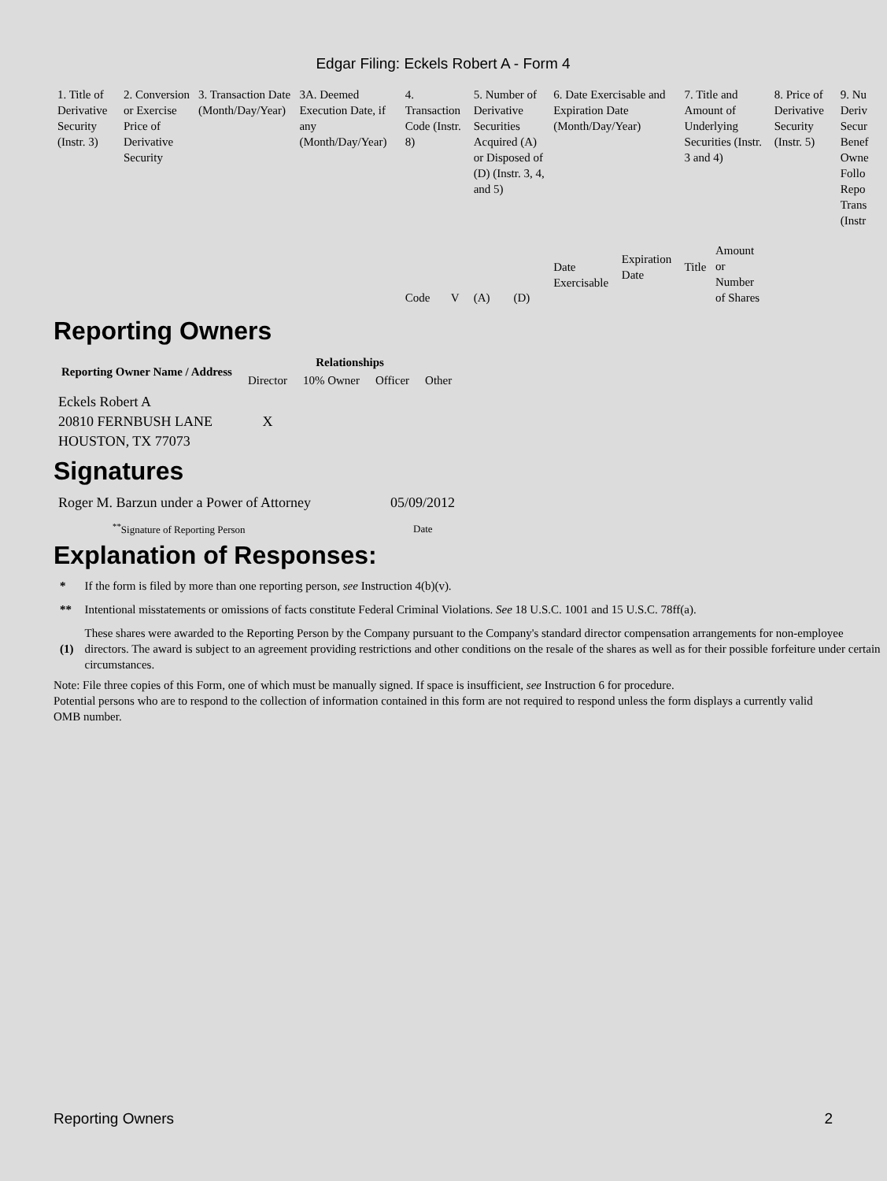Edgar Filing: Eckels Robert A - Form 4
| 1. Title of Derivative Security (Instr. 3) | 2. Conversion or Exercise Price of Derivative Security | 3. Transaction Date (Month/Day/Year) | 3A. Deemed Execution Date, if any (Month/Day/Year) | 4. Transaction Code (Instr. 8) | | 5. Number of Derivative Securities Acquired (A) or Disposed of (D) (Instr. 3, 4, and 5) | | 6. Date Exercisable and Expiration Date (Month/Day/Year) | | 7. Title and Amount of Underlying Securities (Instr. 3 and 4) | | 8. Price of Derivative Security (Instr. 5) | 9. Nu Deriv Secur Benef Owne Follo Repo Trans (Instr |
| | | | | Code | V | (A) | (D) | Date Exercisable | Expiration Date | Title | Amount or Number of Shares | | |
Reporting Owners
| Reporting Owner Name / Address | Relationships | | | |
| --- | --- | --- | --- | --- |
| | Director | 10% Owner | Officer | Other |
| Eckels Robert A 20810 FERNBUSH LANE HOUSTON, TX 77073 | X | | | |
Signatures
| Roger M. Barzun under a Power of Attorney | 05/09/2012 |
| <sup>**</sup> Signature of Reporting Person | Date |
Explanation of Responses:
| * | If the form is filed by more than one reporting person, see Instruction 4(b)(v). |
| ** | Intentional misstatements or omissions of facts constitute Federal Criminal Violations. See 18 U.S.C. 1001 and 15 U.S.C. 78ff(a). |
| (1) | These shares were awarded to the Reporting Person by the Company pursuant to the Company's standard director compensation arrangements for non-employee directors. The award is subject to an agreement providing restrictions and other conditions on the resale of the shares as well as for their possible forfeiture under certain circumstances. |
Note: File three copies of this Form, one of which must be manually signed. If space is insufficient, see Instruction 6 for procedure.
Potential persons who are to respond to the collection of information contained in this form are not required to respond unless the form displays a currently valid OMB number.
Reporting Owners 2